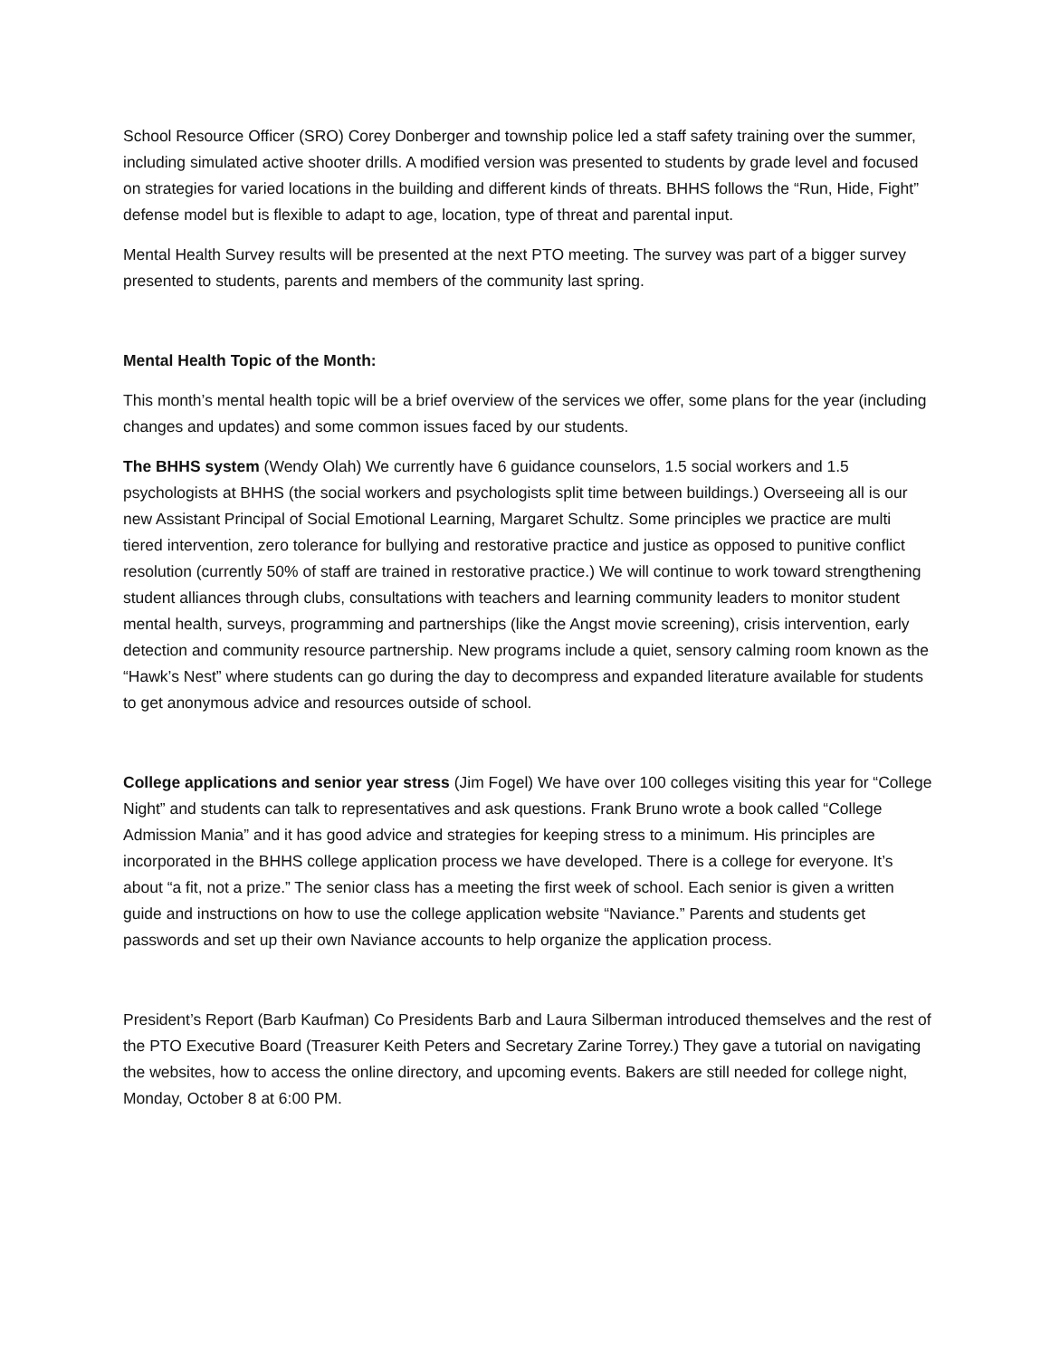School Resource Officer (SRO) Corey Donberger and township police led a staff safety training over the summer, including simulated active shooter drills. A modified version was presented to students by grade level and focused on strategies for varied locations in the building and different kinds of threats. BHHS follows the “Run, Hide, Fight” defense model but is flexible to adapt to age, location, type of threat and parental input.
Mental Health Survey results will be presented at the next PTO meeting. The survey was part of a bigger survey presented to students, parents and members of the community last spring.
Mental Health Topic of the Month:
This month’s mental health topic will be a brief overview of the services we offer, some plans for the year (including changes and updates) and some common issues faced by our students.
The BHHS system (Wendy Olah) We currently have 6 guidance counselors, 1.5 social workers and 1.5 psychologists at BHHS (the social workers and psychologists split time between buildings.) Overseeing all is our new Assistant Principal of Social Emotional Learning, Margaret Schultz. Some principles we practice are multi tiered intervention, zero tolerance for bullying and restorative practice and justice as opposed to punitive conflict resolution (currently 50% of staff are trained in restorative practice.) We will continue to work toward strengthening student alliances through clubs, consultations with teachers and learning community leaders to monitor student mental health, surveys, programming and partnerships (like the Angst movie screening), crisis intervention, early detection and community resource partnership. New programs include a quiet, sensory calming room known as the “Hawk’s Nest” where students can go during the day to decompress and expanded literature available for students to get anonymous advice and resources outside of school.
College applications and senior year stress (Jim Fogel) We have over 100 colleges visiting this year for “College Night” and students can talk to representatives and ask questions. Frank Bruno wrote a book called “College Admission Mania” and it has good advice and strategies for keeping stress to a minimum. His principles are incorporated in the BHHS college application process we have developed. There is a college for everyone. It’s about “a fit, not a prize.” The senior class has a meeting the first week of school. Each senior is given a written guide and instructions on how to use the college application website “Naviance.” Parents and students get passwords and set up their own Naviance accounts to help organize the application process.
President’s Report (Barb Kaufman) Co Presidents Barb and Laura Silberman introduced themselves and the rest of the PTO Executive Board (Treasurer Keith Peters and Secretary Zarine Torrey.) They gave a tutorial on navigating the websites, how to access the online directory, and upcoming events. Bakers are still needed for college night, Monday, October 8 at 6:00 PM.